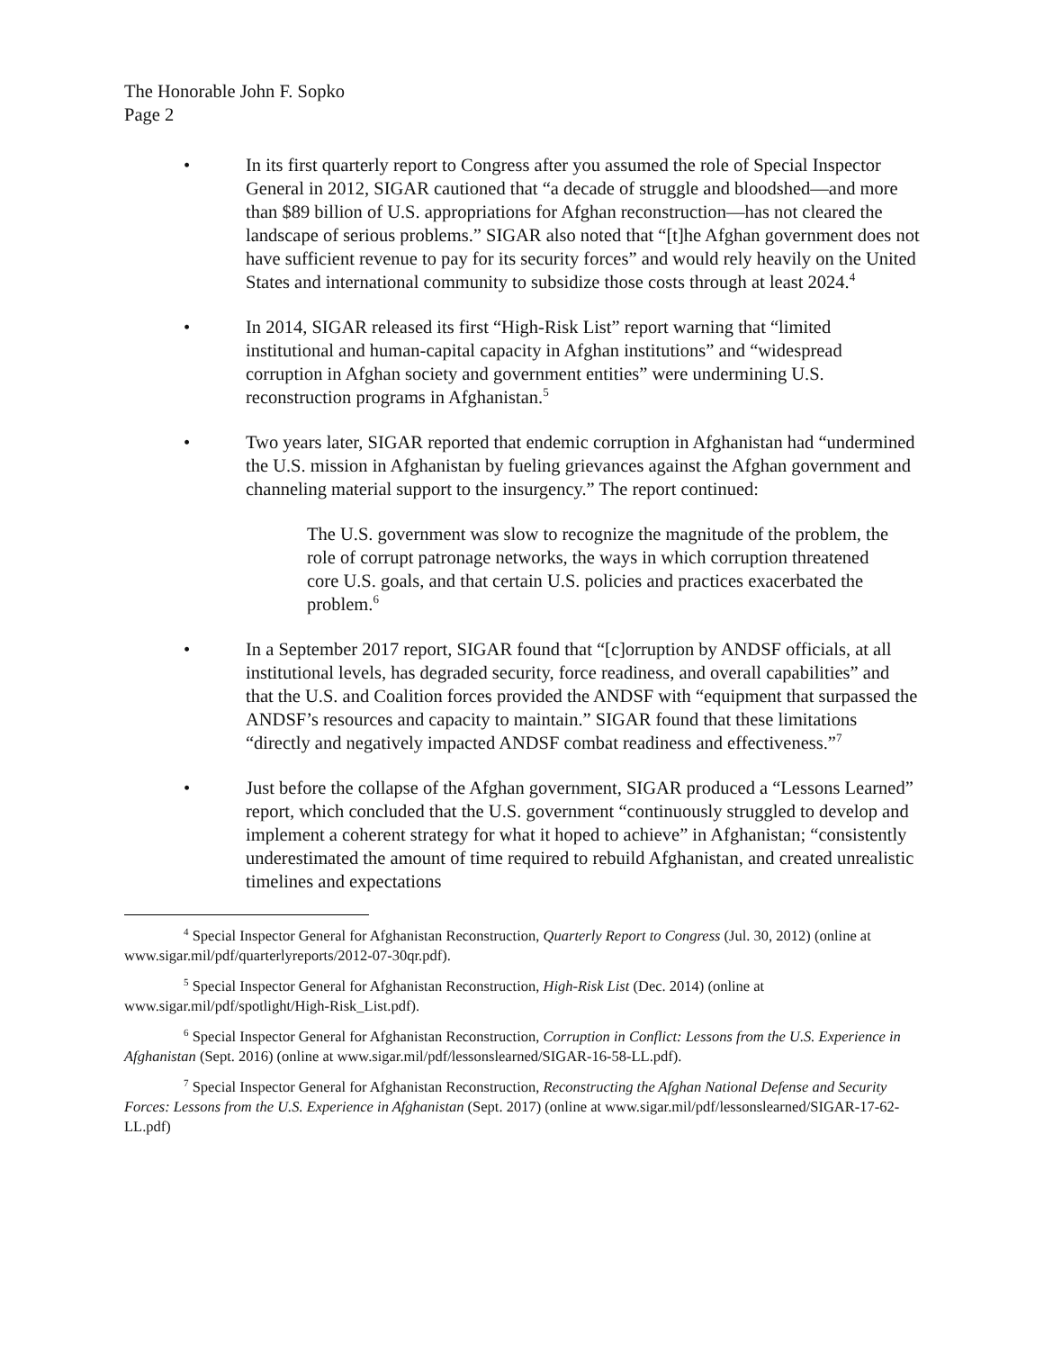The Honorable John F. Sopko
Page 2
• In its first quarterly report to Congress after you assumed the role of Special Inspector General in 2012, SIGAR cautioned that “a decade of struggle and bloodshed—and more than $89 billion of U.S. appropriations for Afghan reconstruction—has not cleared the landscape of serious problems.” SIGAR also noted that “[t]he Afghan government does not have sufficient revenue to pay for its security forces” and would rely heavily on the United States and international community to subsidize those costs through at least 2024.<sup>4</sup>
• In 2014, SIGAR released its first “High-Risk List” report warning that “limited institutional and human-capital capacity in Afghan institutions” and “widespread corruption in Afghan society and government entities” were undermining U.S. reconstruction programs in Afghanistan.<sup>5</sup>
• Two years later, SIGAR reported that endemic corruption in Afghanistan had “undermined the U.S. mission in Afghanistan by fueling grievances against the Afghan government and channeling material support to the insurgency.” The report continued:
The U.S. government was slow to recognize the magnitude of the problem, the role of corrupt patronage networks, the ways in which corruption threatened core U.S. goals, and that certain U.S. policies and practices exacerbated the problem.<sup>6</sup>
• In a September 2017 report, SIGAR found that “[c]orruption by ANDSF officials, at all institutional levels, has degraded security, force readiness, and overall capabilities” and that the U.S. and Coalition forces provided the ANDSF with “equipment that surpassed the ANDSF’s resources and capacity to maintain.” SIGAR found that these limitations “directly and negatively impacted ANDSF combat readiness and effectiveness.”<sup>7</sup>
• Just before the collapse of the Afghan government, SIGAR produced a “Lessons Learned” report, which concluded that the U.S. government “continuously struggled to develop and implement a coherent strategy for what it hoped to achieve” in Afghanistan; “consistently underestimated the amount of time required to rebuild Afghanistan, and created unrealistic timelines and expectations
<sup>4</sup> Special Inspector General for Afghanistan Reconstruction, Quarterly Report to Congress (Jul. 30, 2012) (online at www.sigar.mil/pdf/quarterlyreports/2012-07-30qr.pdf).
<sup>5</sup> Special Inspector General for Afghanistan Reconstruction, High-Risk List (Dec. 2014) (online at www.sigar.mil/pdf/spotlight/High-Risk_List.pdf).
<sup>6</sup> Special Inspector General for Afghanistan Reconstruction, Corruption in Conflict: Lessons from the U.S. Experience in Afghanistan (Sept. 2016) (online at www.sigar.mil/pdf/lessonslearned/SIGAR-16-58-LL.pdf).
<sup>7</sup> Special Inspector General for Afghanistan Reconstruction, Reconstructing the Afghan National Defense and Security Forces: Lessons from the U.S. Experience in Afghanistan (Sept. 2017) (online at www.sigar.mil/pdf/lessonslearned/SIGAR-17-62-LL.pdf)